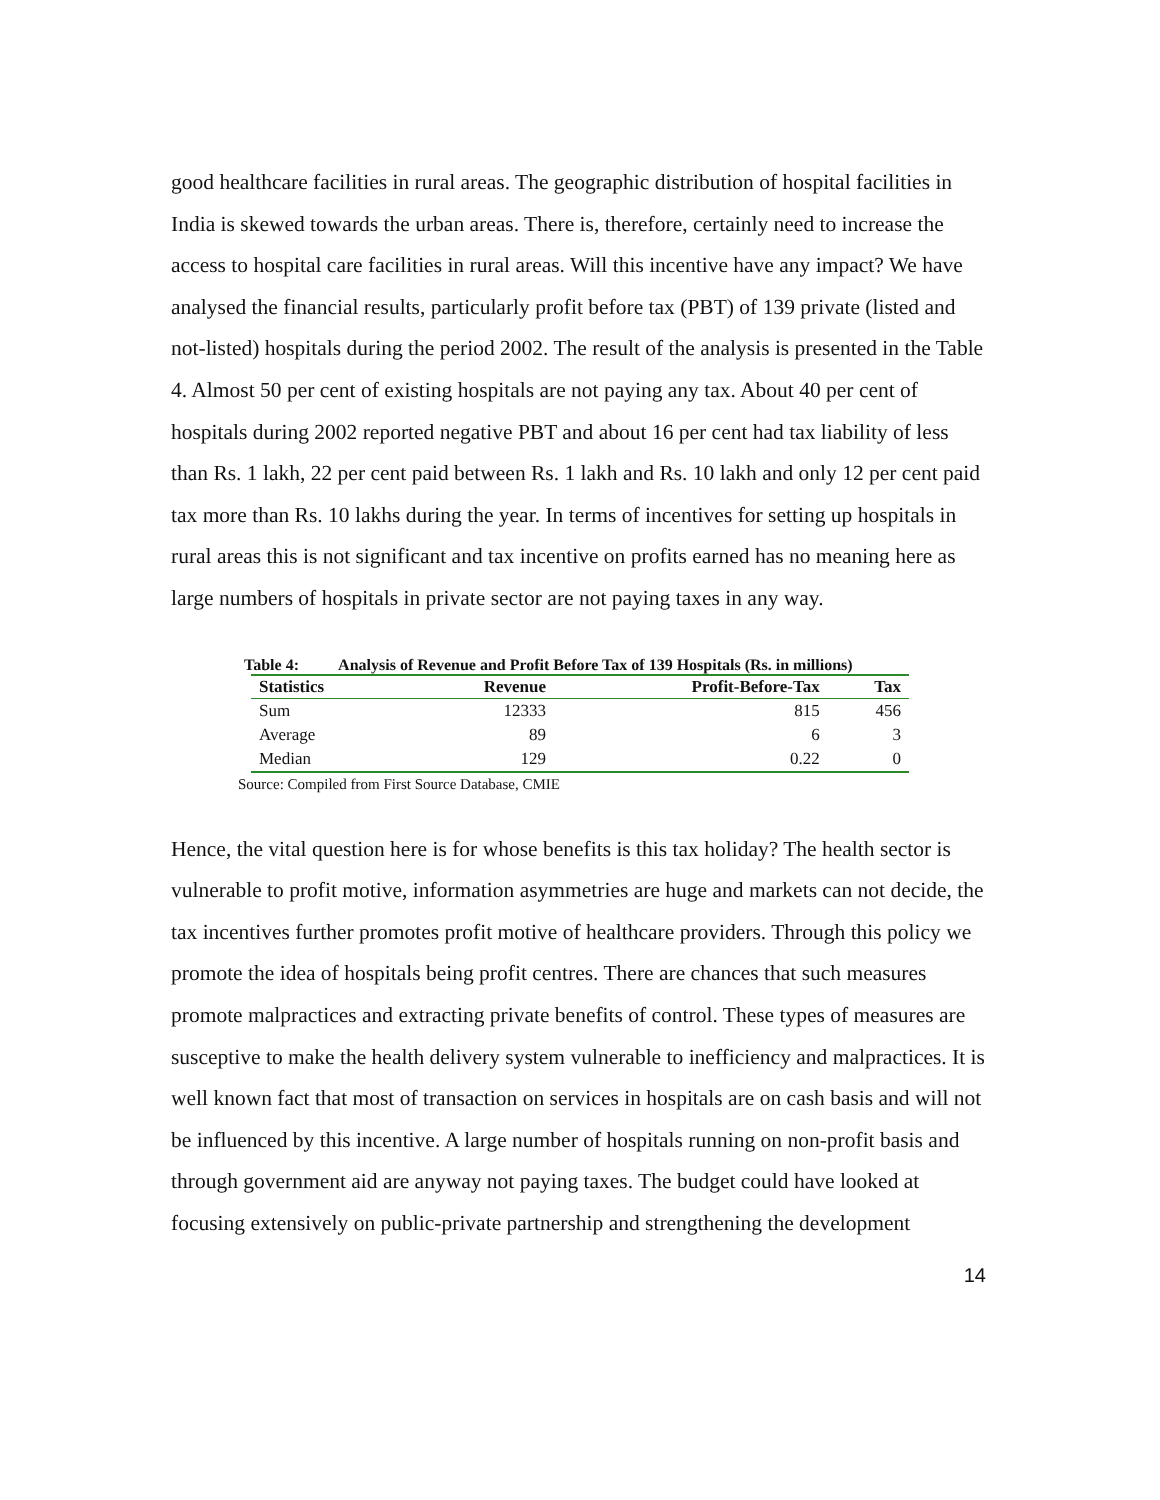good healthcare facilities in rural areas. The geographic distribution of hospital facilities in India is skewed towards the urban areas. There is, therefore, certainly need to increase the access to hospital care facilities in rural areas. Will this incentive have any impact? We have analysed the financial results, particularly profit before tax (PBT) of 139 private (listed and not-listed) hospitals during the period 2002. The result of the analysis is presented in the Table 4. Almost 50 per cent of existing hospitals are not paying any tax. About 40 per cent of hospitals during 2002 reported negative PBT and about 16 per cent had tax liability of less than Rs. 1 lakh, 22 per cent paid between Rs. 1 lakh and Rs. 10 lakh and only 12 per cent paid tax more than Rs. 10 lakhs during the year. In terms of incentives for setting up hospitals in rural areas this is not significant and tax incentive on profits earned has no meaning here as large numbers of hospitals in private sector are not paying taxes in any way.
Table 4: Analysis of Revenue and Profit Before Tax of 139 Hospitals (Rs. in millions)
| Statistics | Revenue | Profit-Before-Tax | Tax |
| --- | --- | --- | --- |
| Sum | 12333 | 815 | 456 |
| Average | 89 | 6 | 3 |
| Median | 129 | 0.22 | 0 |
Source: Compiled from First Source Database, CMIE
Hence, the vital question here is for whose benefits is this tax holiday? The health sector is vulnerable to profit motive, information asymmetries are huge and markets can not decide, the tax incentives further promotes profit motive of healthcare providers. Through this policy we promote the idea of hospitals being profit centres. There are chances that such measures promote malpractices and extracting private benefits of control. These types of measures are susceptive to make the health delivery system vulnerable to inefficiency and malpractices. It is well known fact that most of transaction on services in hospitals are on cash basis and will not be influenced by this incentive. A large number of hospitals running on non-profit basis and through government aid are anyway not paying taxes. The budget could have looked at focusing extensively on public-private partnership and strengthening the development
14